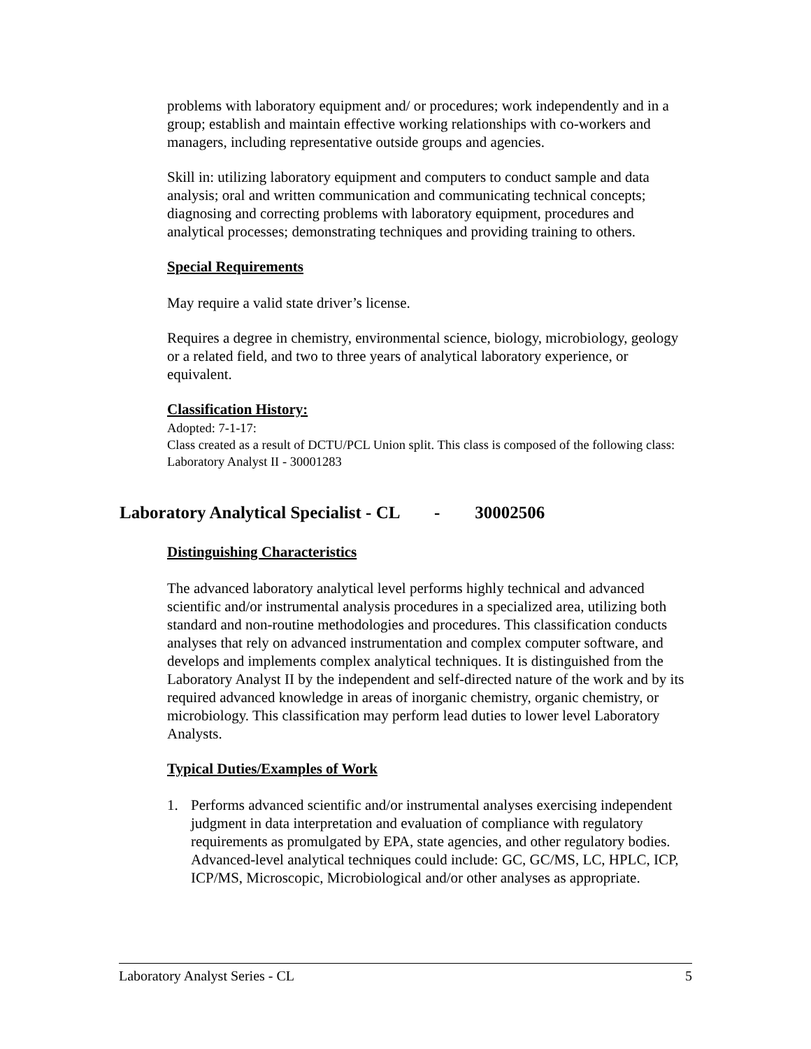problems with laboratory equipment and/ or procedures; work independently and in a group; establish and maintain effective working relationships with co-workers and managers, including representative outside groups and agencies.
Skill in: utilizing laboratory equipment and computers to conduct sample and data analysis; oral and written communication and communicating technical concepts; diagnosing and correcting problems with laboratory equipment, procedures and analytical processes; demonstrating techniques and providing training to others.
Special Requirements
May require a valid state driver’s license.
Requires a degree in chemistry, environmental science, biology, microbiology, geology or a related field, and two to three years of analytical laboratory experience, or equivalent.
Classification History:
Adopted: 7-1-17:
Class created as a result of DCTU/PCL Union split. This class is composed of the following class: Laboratory Analyst II - 30001283
Laboratory Analytical Specialist - CL - 30002506
Distinguishing Characteristics
The advanced laboratory analytical level performs highly technical and advanced scientific and/or instrumental analysis procedures in a specialized area, utilizing both standard and non-routine methodologies and procedures. This classification conducts analyses that rely on advanced instrumentation and complex computer software, and develops and implements complex analytical techniques. It is distinguished from the Laboratory Analyst II by the independent and self-directed nature of the work and by its required advanced knowledge in areas of inorganic chemistry, organic chemistry, or microbiology. This classification may perform lead duties to lower level Laboratory Analysts.
Typical Duties/Examples of Work
1. Performs advanced scientific and/or instrumental analyses exercising independent judgment in data interpretation and evaluation of compliance with regulatory requirements as promulgated by EPA, state agencies, and other regulatory bodies. Advanced-level analytical techniques could include: GC, GC/MS, LC, HPLC, ICP, ICP/MS, Microscopic, Microbiological and/or other analyses as appropriate.
Laboratory Analyst Series - CL 5